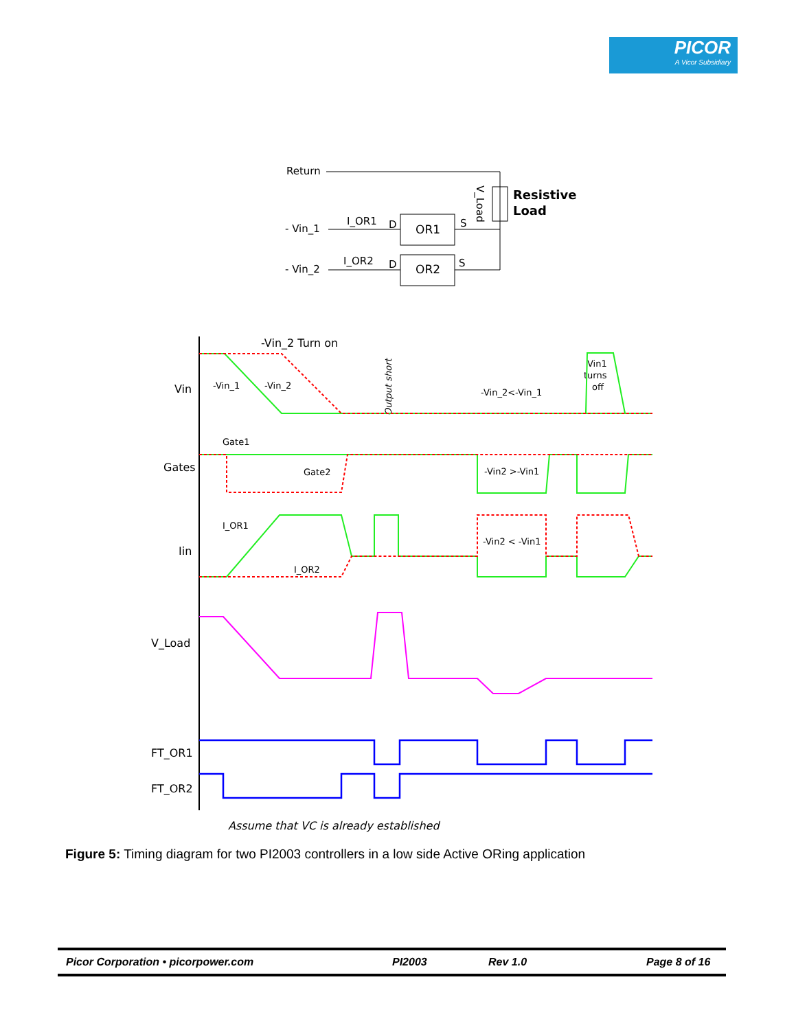PICOR
A Vicor Subsidiary
Return
Resistive
Load
V_Load
- Vin_1
I_OR1
D
OR1
S
- Vin_2
I_OR2
D
OR2
S
-Vin_2 Turn on
Vin
Gates
Iin
V_Load
FT_OR1
FT_OR2
-Vin_1
-Vin_2
-Vin_2<-Vin_1
Vin1
turns
off
Gate1
Gate2
-Vin2 >-Vin1
I_OR1
I_OR2
-Vin2 < -Vin1
Output short
Assume that VC is already established
Figure 5: Timing diagram for two PI2003 controllers in a low side Active ORing application
Picor Corporation • picorpower.com PI2003 Rev 1.0 Page 8 of 16